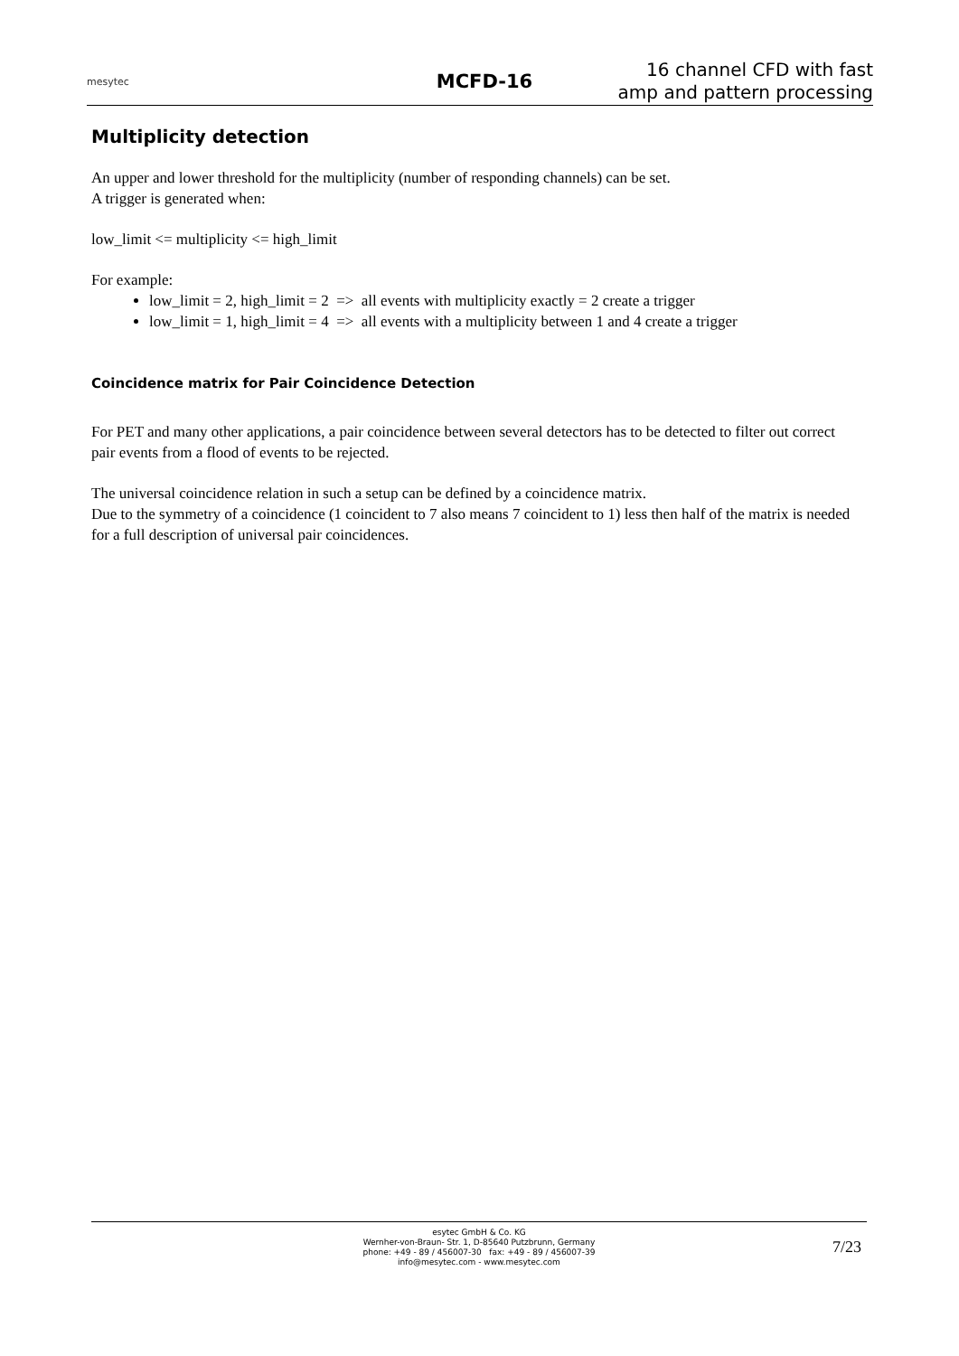mesytec
MCFD-16
16 channel CFD with fast
amp and pattern processing
Multiplicity detection
An upper and lower threshold for the multiplicity (number of responding channels) can be set.
A trigger is generated when:
low_limit <= multiplicity <= high_limit
For example:
low_limit = 2, high_limit = 2 => all events with multiplicity exactly = 2 create a trigger
low_limit = 1, high_limit = 4 => all events with a multiplicity between 1 and 4 create a trigger
Coincidence matrix for Pair Coincidence Detection
For PET and many other applications, a pair coincidence between several detectors has to be detected to filter out correct pair events from a flood of events to be rejected.
The universal coincidence relation in such a setup can be defined by a coincidence matrix.
Due to the symmetry of a coincidence (1 coincident to 7 also means 7 coincident to 1) less then half of the matrix is needed for a full description of universal pair coincidences.
esytec GmbH & Co. KG
Wernher-von-Braun- Str. 1, D-85640 Putzbrunn, Germany
phone: +49 - 89 / 456007-30 fax: +49 - 89 / 456007-39
info@mesytec.com - www.mesytec.com
7/23